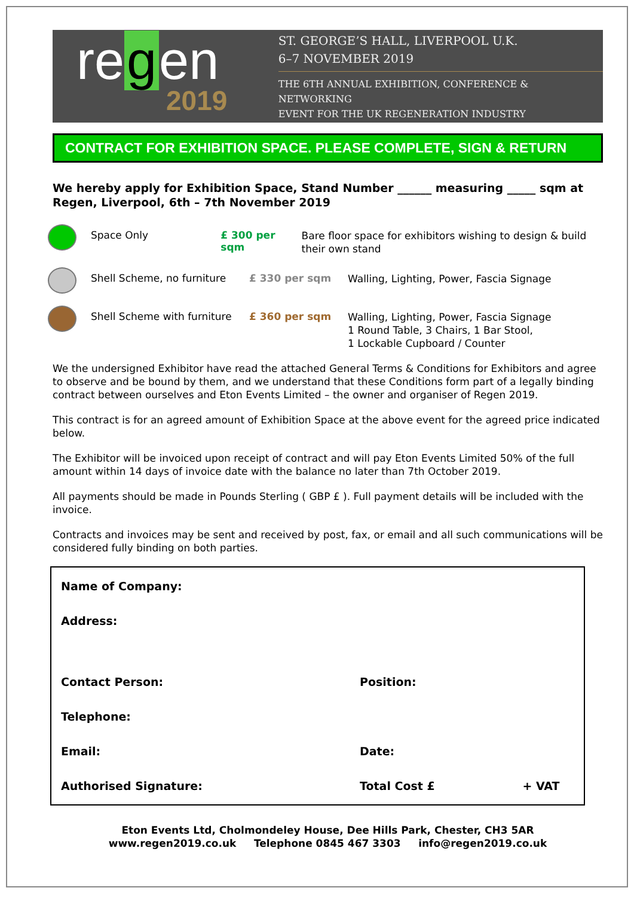re g en
2019
ST. GEORGE’S HALL, LIVERPOOL U.K.
6–7 NOVEMBER 2019
THE 6TH ANNUAL EXHIBITION, CONFERENCE & NETWORKING
EVENT FOR THE UK REGENERATION INDUSTRY
CONTRACT FOR EXHIBITION SPACE. PLEASE COMPLETE, SIGN & RETURN
We hereby apply for Exhibition Space, Stand Number ______ measuring _____ sqm at Regen, Liverpool, 6th – 7th November 2019
Space Only £ 300 per sqm
Bare floor space for exhibitors wishing to design & build their own stand
Shell Scheme, no furniture
£ 330 per sqm
Walling, Lighting, Power, Fascia Signage
Shell Scheme with furniture
£ 360 per sqm
Walling, Lighting, Power, Fascia Signage
1 Round Table, 3 Chairs, 1 Bar Stool,
1 Lockable Cupboard / Counter
We the undersigned Exhibitor have read the attached General Terms & Conditions for Exhibitors and agree to observe and be bound by them, and we understand that these Conditions form part of a legally binding contract between ourselves and Eton Events Limited – the owner and organiser of Regen 2019.
This contract is for an agreed amount of Exhibition Space at the above event for the agreed price indicated below.
The Exhibitor will be invoiced upon receipt of contract and will pay Eton Events Limited 50% of the full amount within 14 days of invoice date with the balance no later than 7th October 2019.
All payments should be made in Pounds Sterling ( GBP £ ). Full payment details will be included with the invoice.
Contracts and invoices may be sent and received by post, fax, or email and all such communications will be considered fully binding on both parties.
Name of Company:
Address:
Contact Person: Position:
Telephone:
Email: Date:
Authorised Signature: Total Cost £ + VAT
Eton Events Ltd, Cholmondeley House, Dee Hills Park, Chester, CH3 5AR
www.regen2019.co.uk Telephone 0845 467 3303 info@regen2019.co.uk